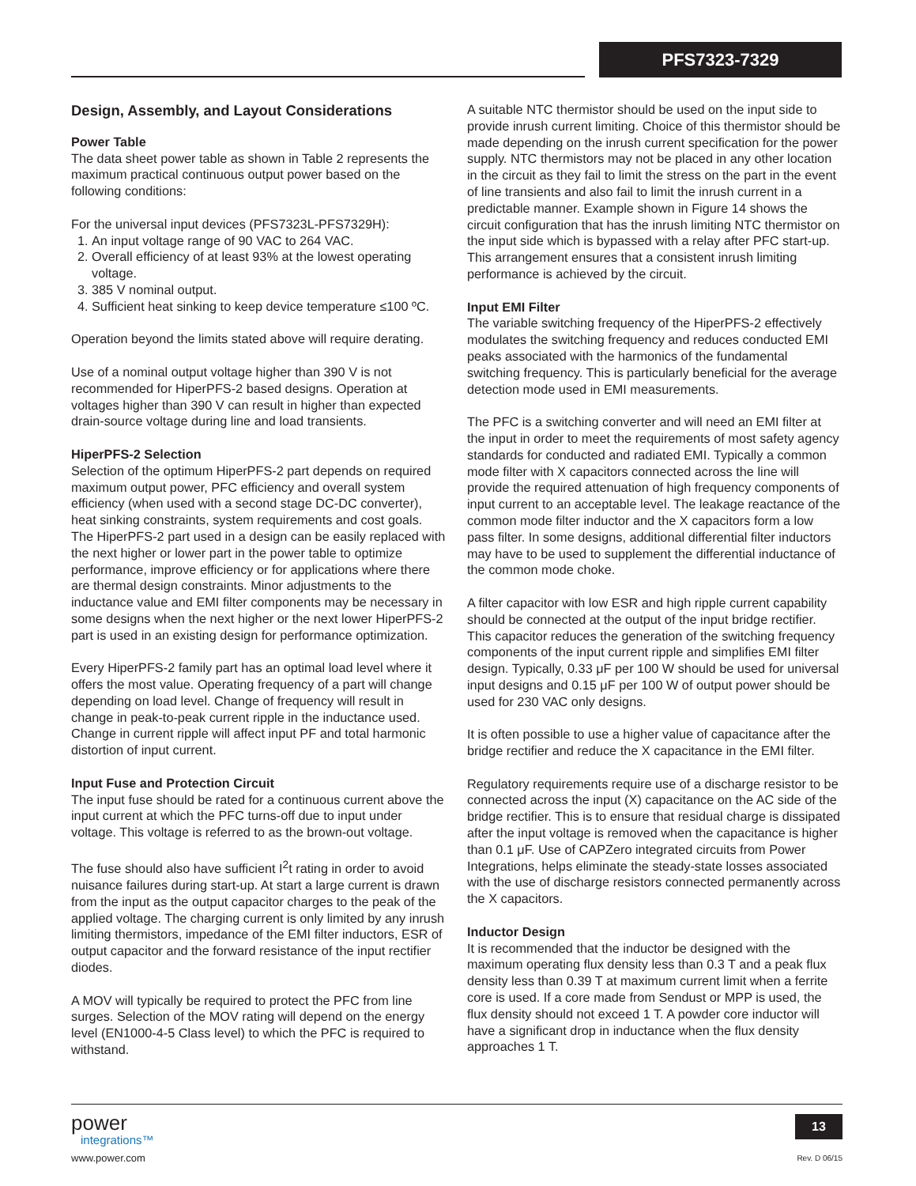PFS7323-7329
Design, Assembly, and Layout Considerations
Power Table
The data sheet power table as shown in Table 2 represents the maximum practical continuous output power based on the following conditions:
For the universal input devices (PFS7323L-PFS7329H):
1. An input voltage range of 90 VAC to 264 VAC.
2. Overall efficiency of at least 93% at the lowest operating voltage.
3. 385 V nominal output.
4. Sufficient heat sinking to keep device temperature ≤100 ºC.
Operation beyond the limits stated above will require derating.
Use of a nominal output voltage higher than 390 V is not recommended for HiperPFS-2 based designs. Operation at voltages higher than 390 V can result in higher than expected drain-source voltage during line and load transients.
HiperPFS-2 Selection
Selection of the optimum HiperPFS-2 part depends on required maximum output power, PFC efficiency and overall system efficiency (when used with a second stage DC-DC converter), heat sinking constraints, system requirements and cost goals. The HiperPFS-2 part used in a design can be easily replaced with the next higher or lower part in the power table to optimize performance, improve efficiency or for applications where there are thermal design constraints. Minor adjustments to the inductance value and EMI filter components may be necessary in some designs when the next higher or the next lower HiperPFS-2 part is used in an existing design for performance optimization.
Every HiperPFS-2 family part has an optimal load level where it offers the most value. Operating frequency of a part will change depending on load level. Change of frequency will result in change in peak-to-peak current ripple in the inductance used. Change in current ripple will affect input PF and total harmonic distortion of input current.
Input Fuse and Protection Circuit
The input fuse should be rated for a continuous current above the input current at which the PFC turns-off due to input under voltage. This voltage is referred to as the brown-out voltage.
The fuse should also have sufficient I<sup>2</sup>t rating in order to avoid nuisance failures during start-up. At start a large current is drawn from the input as the output capacitor charges to the peak of the applied voltage. The charging current is only limited by any inrush limiting thermistors, impedance of the EMI filter inductors, ESR of output capacitor and the forward resistance of the input rectifier diodes.
A MOV will typically be required to protect the PFC from line surges. Selection of the MOV rating will depend on the energy level (EN1000-4-5 Class level) to which the PFC is required to withstand.
A suitable NTC thermistor should be used on the input side to provide inrush current limiting. Choice of this thermistor should be made depending on the inrush current specification for the power supply. NTC thermistors may not be placed in any other location in the circuit as they fail to limit the stress on the part in the event of line transients and also fail to limit the inrush current in a predictable manner. Example shown in Figure 14 shows the circuit configuration that has the inrush limiting NTC thermistor on the input side which is bypassed with a relay after PFC start-up. This arrangement ensures that a consistent inrush limiting performance is achieved by the circuit.
Input EMI Filter
The variable switching frequency of the HiperPFS-2 effectively modulates the switching frequency and reduces conducted EMI peaks associated with the harmonics of the fundamental switching frequency. This is particularly beneficial for the average detection mode used in EMI measurements.
The PFC is a switching converter and will need an EMI filter at the input in order to meet the requirements of most safety agency standards for conducted and radiated EMI. Typically a common mode filter with X capacitors connected across the line will provide the required attenuation of high frequency components of input current to an acceptable level. The leakage reactance of the common mode filter inductor and the X capacitors form a low pass filter. In some designs, additional differential filter inductors may have to be used to supplement the differential inductance of the common mode choke.
A filter capacitor with low ESR and high ripple current capability should be connected at the output of the input bridge rectifier. This capacitor reduces the generation of the switching frequency components of the input current ripple and simplifies EMI filter design. Typically, 0.33 μF per 100 W should be used for universal input designs and 0.15 μF per 100 W of output power should be used for 230 VAC only designs.
It is often possible to use a higher value of capacitance after the bridge rectifier and reduce the X capacitance in the EMI filter.
Regulatory requirements require use of a discharge resistor to be connected across the input (X) capacitance on the AC side of the bridge rectifier. This is to ensure that residual charge is dissipated after the input voltage is removed when the capacitance is higher than 0.1 μF. Use of CAPZero integrated circuits from Power Integrations, helps eliminate the steady-state losses associated with the use of discharge resistors connected permanently across the X capacitors.
Inductor Design
It is recommended that the inductor be designed with the maximum operating flux density less than 0.3 T and a peak flux density less than 0.39 T at maximum current limit when a ferrite core is used. If a core made from Sendust or MPP is used, the flux density should not exceed 1 T. A powder core inductor will have a significant drop in inductance when the flux density approaches 1 T.
power
integrations™
www.power.com
13
Rev. D 06/15